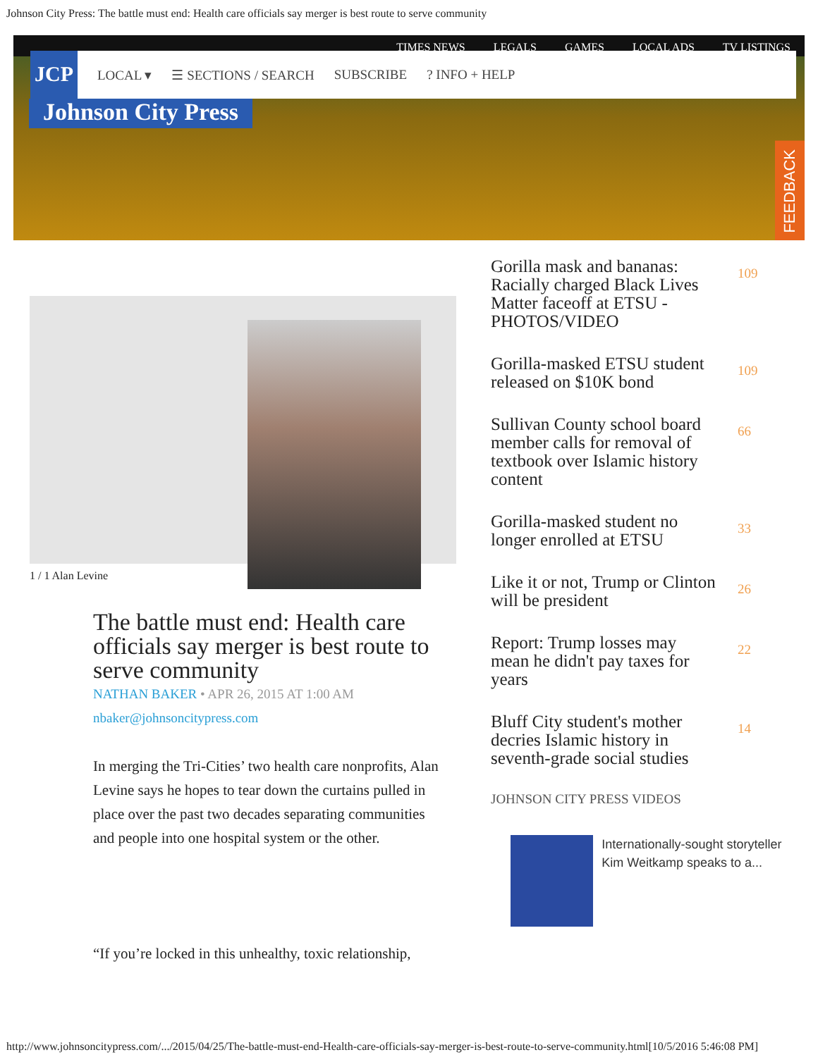Johnson City Press: The battle must end: Health care officials say merger is best route to serve community
TIMES NEWS LEGALS GAMES LOCAL ADS TV LISTINGS
JCP LOCAL ▾ ☰ SECTIONS / SEARCH SUBSCRIBE? INFO + HELP
Johnson City Press
FEEDBACK
1 / 1 Alan Levine
The battle must end: Health care officials say merger is best route to serve community
NATHAN BAKER • APR 26, 2015 AT 1:00 AM
nbaker@johnsoncitypress.com
In merging the Tri-Cities’ two health care nonprofits, Alan Levine says he hopes to tear down the curtains pulled in place over the past two decades separating communities and people into one hospital system or the other.
“If you’re locked in this unhealthy, toxic relationship,
Gorilla mask and bananas: Racially charged Black Lives Matter faceoff at ETSU - PHOTOS/VIDEO 109
Gorilla-masked ETSU student released on $10K bond 109
Sullivan County school board member calls for removal of textbook over Islamic history content 66
Gorilla-masked student no longer enrolled at ETSU 33
Like it or not, Trump or Clinton will be president 26
Report: Trump losses may mean he didn't pay taxes for years 22
Bluff City student's mother decries Islamic history in seventh-grade social studies 14
JOHNSON CITY PRESS VIDEOS
Internationally-sought storyteller Kim Weitkamp speaks to a...
http://www.johnsoncitypress.com/.../2015/04/25/The-battle-must-end-Health-care-officials-say-merger-is-best-route-to-serve-community.html[10/5/2016 5:46:08 PM]